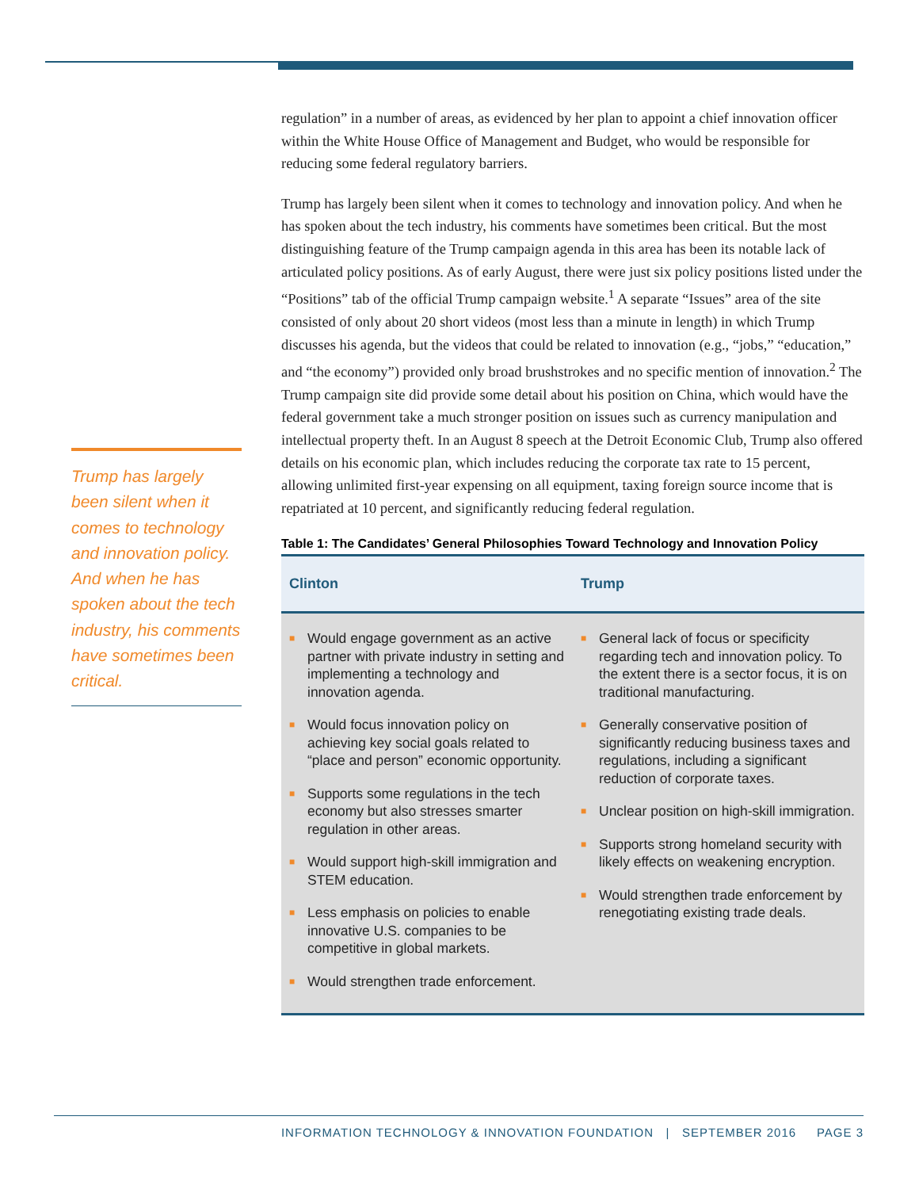Trump has largely been silent when it comes to technology and innovation policy. And when he has spoken about the tech industry, his comments have sometimes been critical.
regulation” in a number of areas, as evidenced by her plan to appoint a chief innovation officer within the White House Office of Management and Budget, who would be responsible for reducing some federal regulatory barriers.
Trump has largely been silent when it comes to technology and innovation policy. And when he has spoken about the tech industry, his comments have sometimes been critical. But the most distinguishing feature of the Trump campaign agenda in this area has been its notable lack of articulated policy positions. As of early August, there were just six policy positions listed under the “Positions” tab of the official Trump campaign website.<sup>1</sup> A separate “Issues” area of the site consisted of only about 20 short videos (most less than a minute in length) in which Trump discusses his agenda, but the videos that could be related to innovation (e.g., “jobs,” “education,” and “the economy”) provided only broad brushstrokes and no specific mention of innovation.<sup>2</sup> The Trump campaign site did provide some detail about his position on China, which would have the federal government take a much stronger position on issues such as currency manipulation and intellectual property theft. In an August 8 speech at the Detroit Economic Club, Trump also offered details on his economic plan, which includes reducing the corporate tax rate to 15 percent, allowing unlimited first-year expensing on all equipment, taxing foreign source income that is repatriated at 10 percent, and significantly reducing federal regulation.
Table 1: The Candidates’ General Philosophies Toward Technology and Innovation Policy
| Clinton | Trump |
| --- | --- |
| ■ Would engage government as an active partner with private industry in setting and implementing a technology and innovation agenda. ■ Would focus innovation policy on achieving key social goals related to “place and person” economic opportunity. ■ Supports some regulations in the tech economy but also stresses smarter regulation in other areas. ■ Would support high-skill immigration and STEM education. ■ Less emphasis on policies to enable innovative U.S. companies to be competitive in global markets. ■ Would strengthen trade enforcement. | ■ General lack of focus or specificity regarding tech and innovation policy. To the extent there is a sector focus, it is on traditional manufacturing. ■ Generally conservative position of significantly reducing business taxes and regulations, including a significant reduction of corporate taxes. ■ Unclear position on high-skill immigration. ■ Supports strong homeland security with likely effects on weakening encryption. ■ Would strengthen trade enforcement by renegotiating existing trade deals. |
INFORMATION TECHNOLOGY & INNOVATION FOUNDATION | SEPTEMBER 2016 PAGE 3